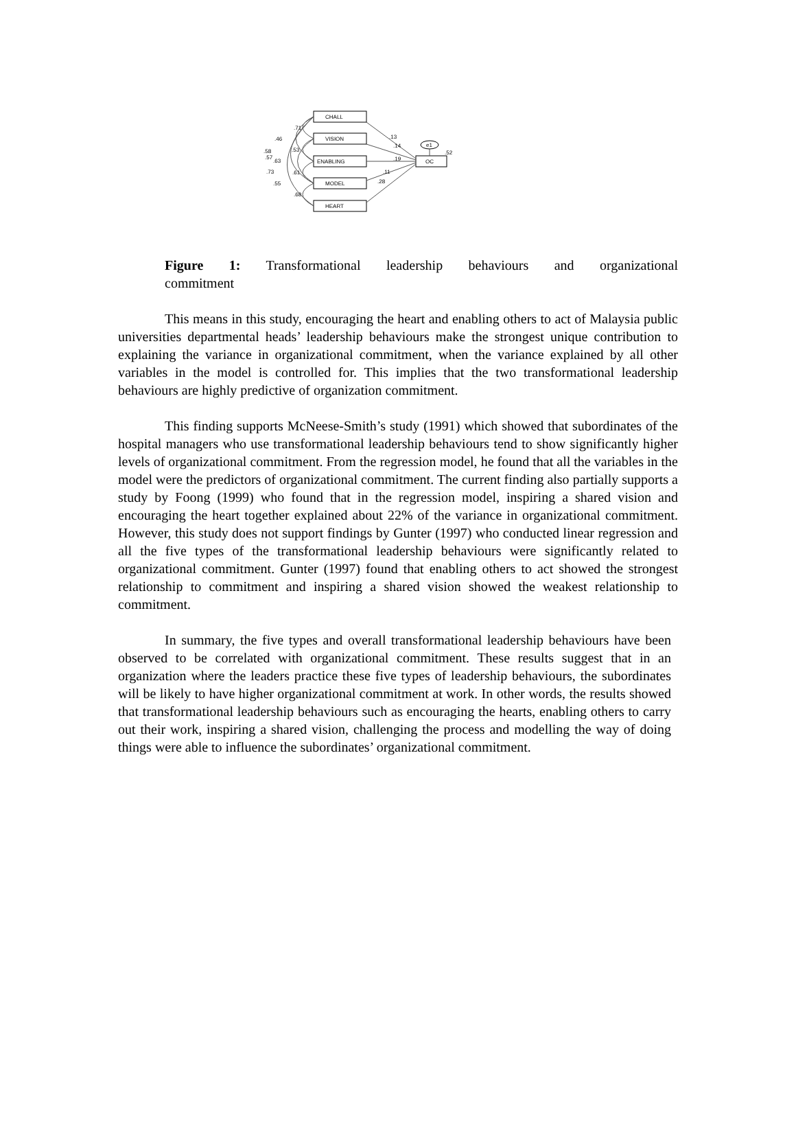CHALL
VISION
ENABLING
MODEL
HEART
OC
e1
.52
.13
.14
.19
.11
.28
.71
.46
.58
.53
.57
.63
.73
.61
.55
.68
Figure 1: Transformational leadership behaviours and organizational
commitment
This means in this study, encouraging the heart and enabling others to act of Malaysia public universities departmental heads’ leadership behaviours make the strongest unique contribution to explaining the variance in organizational commitment, when the variance explained by all other variables in the model is controlled for. This implies that the two transformational leadership behaviours are highly predictive of organization commitment.
This finding supports McNeese-Smith’s study (1991) which showed that subordinates of the hospital managers who use transformational leadership behaviours tend to show significantly higher levels of organizational commitment. From the regression model, he found that all the variables in the model were the predictors of organizational commitment. The current finding also partially supports a study by Foong (1999) who found that in the regression model, inspiring a shared vision and encouraging the heart together explained about 22% of the variance in organizational commitment. However, this study does not support findings by Gunter (1997) who conducted linear regression and all the five types of the transformational leadership behaviours were significantly related to organizational commitment. Gunter (1997) found that enabling others to act showed the strongest relationship to commitment and inspiring a shared vision showed the weakest relationship to commitment.
In summary, the five types and overall transformational leadership behaviours have been observed to be correlated with organizational commitment. These results suggest that in an organization where the leaders practice these five types of leadership behaviours, the subordinates will be likely to have higher organizational commitment at work. In other words, the results showed that transformational leadership behaviours such as encouraging the hearts, enabling others to carry out their work, inspiring a shared vision, challenging the process and modelling the way of doing things were able to influence the subordinates’ organizational commitment.